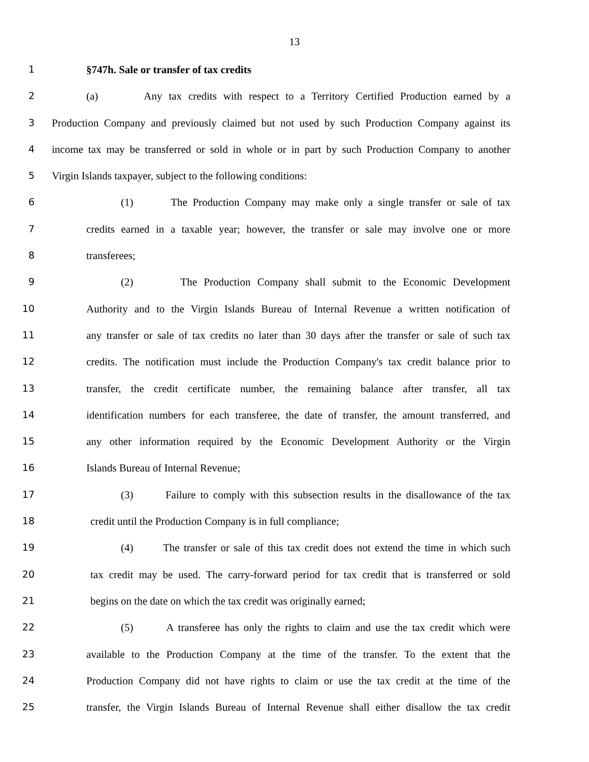13
1 §747h. Sale or transfer of tax credits
2 (a) Any tax credits with respect to a Territory Certified Production earned by a
3 Production Company and previously claimed but not used by such Production Company against its
4 income tax may be transferred or sold in whole or in part by such Production Company to another
5 Virgin Islands taxpayer, subject to the following conditions:
6 (1) The Production Company may make only a single transfer or sale of tax
7 credits earned in a taxable year; however, the transfer or sale may involve one or more
8 transferees;
9 (2) The Production Company shall submit to the Economic Development
10 Authority and to the Virgin Islands Bureau of Internal Revenue a written notification of
11 any transfer or sale of tax credits no later than 30 days after the transfer or sale of such tax
12 credits. The notification must include the Production Company's tax credit balance prior to
13 transfer, the credit certificate number, the remaining balance after transfer, all tax
14 identification numbers for each transferee, the date of transfer, the amount transferred, and
15 any other information required by the Economic Development Authority or the Virgin
16 Islands Bureau of Internal Revenue;
17 (3) Failure to comply with this subsection results in the disallowance of the tax
18 credit until the Production Company is in full compliance;
19 (4) The transfer or sale of this tax credit does not extend the time in which such
20 tax credit may be used. The carry-forward period for tax credit that is transferred or sold
21 begins on the date on which the tax credit was originally earned;
22 (5) A transferee has only the rights to claim and use the tax credit which were
23 available to the Production Company at the time of the transfer. To the extent that the
24 Production Company did not have rights to claim or use the tax credit at the time of the
25 transfer, the Virgin Islands Bureau of Internal Revenue shall either disallow the tax credit